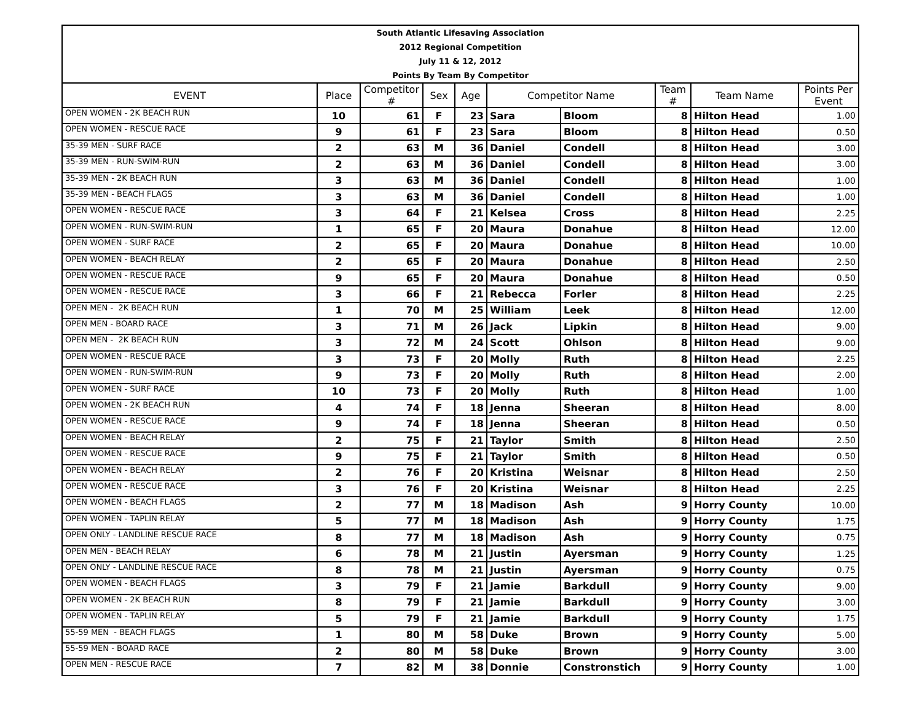| South Atlantic Lifesaving Association | | | | | | | | | |
| 2012 Regional Competition | | | | | | | | | |
| July 11 & 12, 2012 | | | | | | | | | |
| Points By Team By Competitor | | | | | | | | | |
| EVENT | Place | Competitor # | Sex | Age | Competitor Name | | Team # | Team Name | Points Per Event |
| OPEN WOMEN - 2K BEACH RUN | 10 | 61 | F | 23 | Sara | Bloom | 8 | Hilton Head | 1.00 |
| OPEN WOMEN - RESCUE RACE | 9 | 61 | F | 23 | Sara | Bloom | 8 | Hilton Head | 0.50 |
| 35-39 MEN - SURF RACE | 2 | 63 | M | 36 | Daniel | Condell | 8 | Hilton Head | 3.00 |
| 35-39 MEN - RUN-SWIM-RUN | 2 | 63 | M | 36 | Daniel | Condell | 8 | Hilton Head | 3.00 |
| 35-39 MEN - 2K BEACH RUN | 3 | 63 | M | 36 | Daniel | Condell | 8 | Hilton Head | 1.00 |
| 35-39 MEN - BEACH FLAGS | 3 | 63 | M | 36 | Daniel | Condell | 8 | Hilton Head | 1.00 |
| OPEN WOMEN - RESCUE RACE | 3 | 64 | F | 21 | Kelsea | Cross | 8 | Hilton Head | 2.25 |
| OPEN WOMEN - RUN-SWIM-RUN | 1 | 65 | F | 20 | Maura | Donahue | 8 | Hilton Head | 12.00 |
| OPEN WOMEN - SURF RACE | 2 | 65 | F | 20 | Maura | Donahue | 8 | Hilton Head | 10.00 |
| OPEN WOMEN - BEACH RELAY | 2 | 65 | F | 20 | Maura | Donahue | 8 | Hilton Head | 2.50 |
| OPEN WOMEN - RESCUE RACE | 9 | 65 | F | 20 | Maura | Donahue | 8 | Hilton Head | 0.50 |
| OPEN WOMEN - RESCUE RACE | 3 | 66 | F | 21 | Rebecca | Forler | 8 | Hilton Head | 2.25 |
| OPEN MEN - 2K BEACH RUN | 1 | 70 | M | 25 | William | Leek | 8 | Hilton Head | 12.00 |
| OPEN MEN - BOARD RACE | 3 | 71 | M | 26 | Jack | Lipkin | 8 | Hilton Head | 9.00 |
| OPEN MEN - 2K BEACH RUN | 3 | 72 | M | 24 | Scott | Ohlson | 8 | Hilton Head | 9.00 |
| OPEN WOMEN - RESCUE RACE | 3 | 73 | F | 20 | Molly | Ruth | 8 | Hilton Head | 2.25 |
| OPEN WOMEN - RUN-SWIM-RUN | 9 | 73 | F | 20 | Molly | Ruth | 8 | Hilton Head | 2.00 |
| OPEN WOMEN - SURF RACE | 10 | 73 | F | 20 | Molly | Ruth | 8 | Hilton Head | 1.00 |
| OPEN WOMEN - 2K BEACH RUN | 4 | 74 | F | 18 | Jenna | Sheeran | 8 | Hilton Head | 8.00 |
| OPEN WOMEN - RESCUE RACE | 9 | 74 | F | 18 | Jenna | Sheeran | 8 | Hilton Head | 0.50 |
| OPEN WOMEN - BEACH RELAY | 2 | 75 | F | 21 | Taylor | Smith | 8 | Hilton Head | 2.50 |
| OPEN WOMEN - RESCUE RACE | 9 | 75 | F | 21 | Taylor | Smith | 8 | Hilton Head | 0.50 |
| OPEN WOMEN - BEACH RELAY | 2 | 76 | F | 20 | Kristina | Weisnar | 8 | Hilton Head | 2.50 |
| OPEN WOMEN - RESCUE RACE | 3 | 76 | F | 20 | Kristina | Weisnar | 8 | Hilton Head | 2.25 |
| OPEN WOMEN - BEACH FLAGS | 2 | 77 | M | 18 | Madison | Ash | 9 | Horry County | 10.00 |
| OPEN WOMEN - TAPLIN RELAY | 5 | 77 | M | 18 | Madison | Ash | 9 | Horry County | 1.75 |
| OPEN ONLY - LANDLINE RESCUE RACE | 8 | 77 | M | 18 | Madison | Ash | 9 | Horry County | 0.75 |
| OPEN MEN - BEACH RELAY | 6 | 78 | M | 21 | Justin | Ayersman | 9 | Horry County | 1.25 |
| OPEN ONLY - LANDLINE RESCUE RACE | 8 | 78 | M | 21 | Justin | Ayersman | 9 | Horry County | 0.75 |
| OPEN WOMEN - BEACH FLAGS | 3 | 79 | F | 21 | Jamie | Barkdull | 9 | Horry County | 9.00 |
| OPEN WOMEN - 2K BEACH RUN | 8 | 79 | F | 21 | Jamie | Barkdull | 9 | Horry County | 3.00 |
| OPEN WOMEN - TAPLIN RELAY | 5 | 79 | F | 21 | Jamie | Barkdull | 9 | Horry County | 1.75 |
| 55-59 MEN - BEACH FLAGS | 1 | 80 | M | 58 | Duke | Brown | 9 | Horry County | 5.00 |
| 55-59 MEN - BOARD RACE | 2 | 80 | M | 58 | Duke | Brown | 9 | Horry County | 3.00 |
| OPEN MEN - RESCUE RACE | 7 | 82 | M | 38 | Donnie | Constronstich | 9 | Horry County | 1.00 |